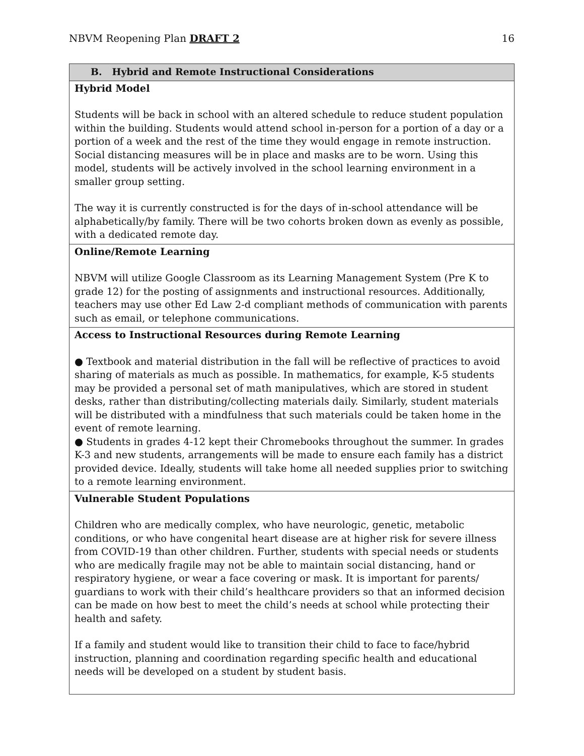NBVM Reopening Plan DRAFT 2 16
| B. Hybrid and Remote Instructional Considerations |
| --- |
| Hybrid Model Students will be back in school with an altered schedule to reduce student population within the building. Students would attend school in-person for a portion of a day or a portion of a week and the rest of the time they would engage in remote instruction. Social distancing measures will be in place and masks are to be worn. Using this model, students will be actively involved in the school learning environment in a smaller group setting. The way it is currently constructed is for the days of in-school attendance will be alphabetically/by family. There will be two cohorts broken down as evenly as possible, with a dedicated remote day. |
| Online/Remote Learning NBVM will utilize Google Classroom as its Learning Management System (Pre K to grade 12) for the posting of assignments and instructional resources. Additionally, teachers may use other Ed Law 2-d compliant methods of communication with parents such as email, or telephone communications. |
| Access to Instructional Resources during Remote Learning ● Textbook and material distribution in the fall will be reflective of practices to avoid sharing of materials as much as possible. In mathematics, for example, K-5 students may be provided a personal set of math manipulatives, which are stored in student desks, rather than distributing/collecting materials daily. Similarly, student materials will be distributed with a mindfulness that such materials could be taken home in the event of remote learning. ● Students in grades 4-12 kept their Chromebooks throughout the summer. In grades K-3 and new students, arrangements will be made to ensure each family has a district provided device. Ideally, students will take home all needed supplies prior to switching to a remote learning environment. |
| Vulnerable Student Populations Children who are medically complex, who have neurologic, genetic, metabolic conditions, or who have congenital heart disease are at higher risk for severe illness from COVID-19 than other children. Further, students with special needs or students who are medically fragile may not be able to maintain social distancing, hand or respiratory hygiene, or wear a face covering or mask. It is important for parents/ guardians to work with their child’s healthcare providers so that an informed decision can be made on how best to meet the child’s needs at school while protecting their health and safety. If a family and student would like to transition their child to face to face/hybrid instruction, planning and coordination regarding specific health and educational needs will be developed on a student by student basis. |